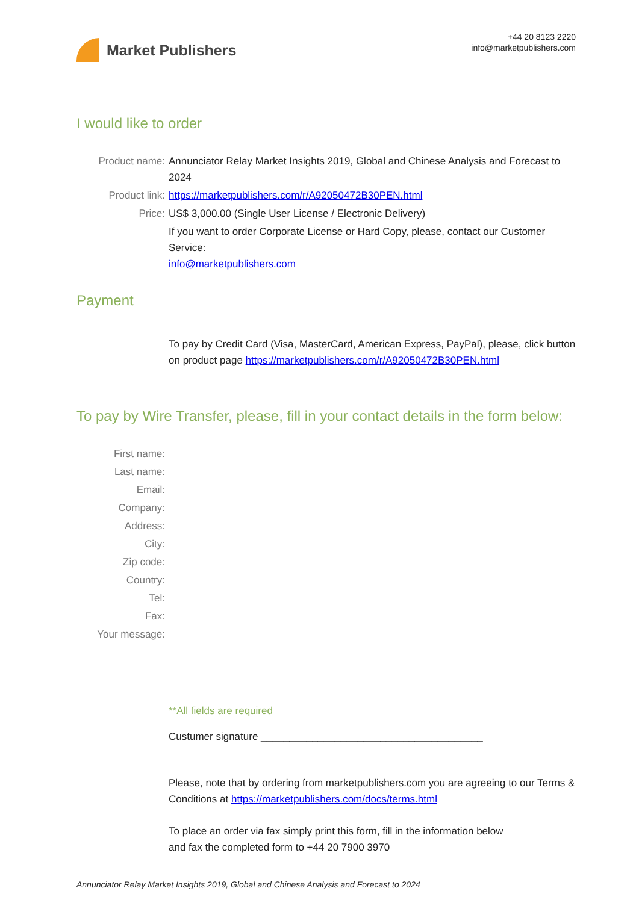Market Publishers
+44 20 8123 2220
info@marketpublishers.com
I would like to order
Product name: Annunciator Relay Market Insights 2019, Global and Chinese Analysis and Forecast to 2024
Product link: https://marketpublishers.com/r/A92050472B30PEN.html
Price: US$ 3,000.00 (Single User License / Electronic Delivery)
If you want to order Corporate License or Hard Copy, please, contact our Customer Service:
info@marketpublishers.com
Payment
To pay by Credit Card (Visa, MasterCard, American Express, PayPal), please, click button on product page https://marketpublishers.com/r/A92050472B30PEN.html
To pay by Wire Transfer, please, fill in your contact details in the form below:
First name:
Last name:
Email:
Company:
Address:
City:
Zip code:
Country:
Tel:
Fax:
Your message:
**All fields are required
Custumer signature _______________________________________
Please, note that by ordering from marketpublishers.com you are agreeing to our Terms & Conditions at https://marketpublishers.com/docs/terms.html
To place an order via fax simply print this form, fill in the information below
and fax the completed form to +44 20 7900 3970
Annunciator Relay Market Insights 2019, Global and Chinese Analysis and Forecast to 2024